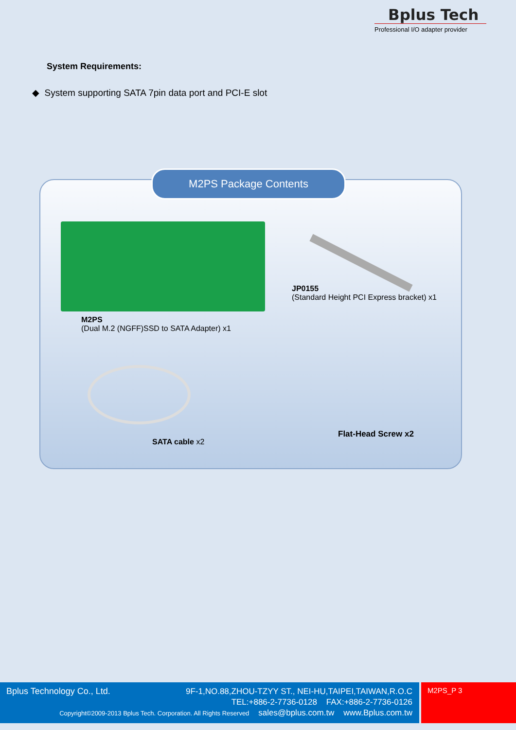Bplus Tech
Professional I/O adapter provider
System Requirements:
◆ System supporting SATA 7pin data port and PCI-E slot
M2PS Package Contents
M2PS
(Dual M.2 (NGFF)SSD to SATA Adapter) x1
JP0155
(Standard Height PCI Express bracket) x1
SATA cable x2
Flat-Head Screw x2
Bplus Technology Co., Ltd.
9F-1,NO.88,ZHOU-TZYY ST., NEI-HU,TAIPEI,TAIWAN,R.O.C
TEL:+886-2-7736-0128 FAX:+886-2-7736-0126
Copyright©2009-2013 Bplus Tech. Corporation. All Rights Reserved sales@bplus.com.tw www.Bplus.com.tw
M2PS_P 3